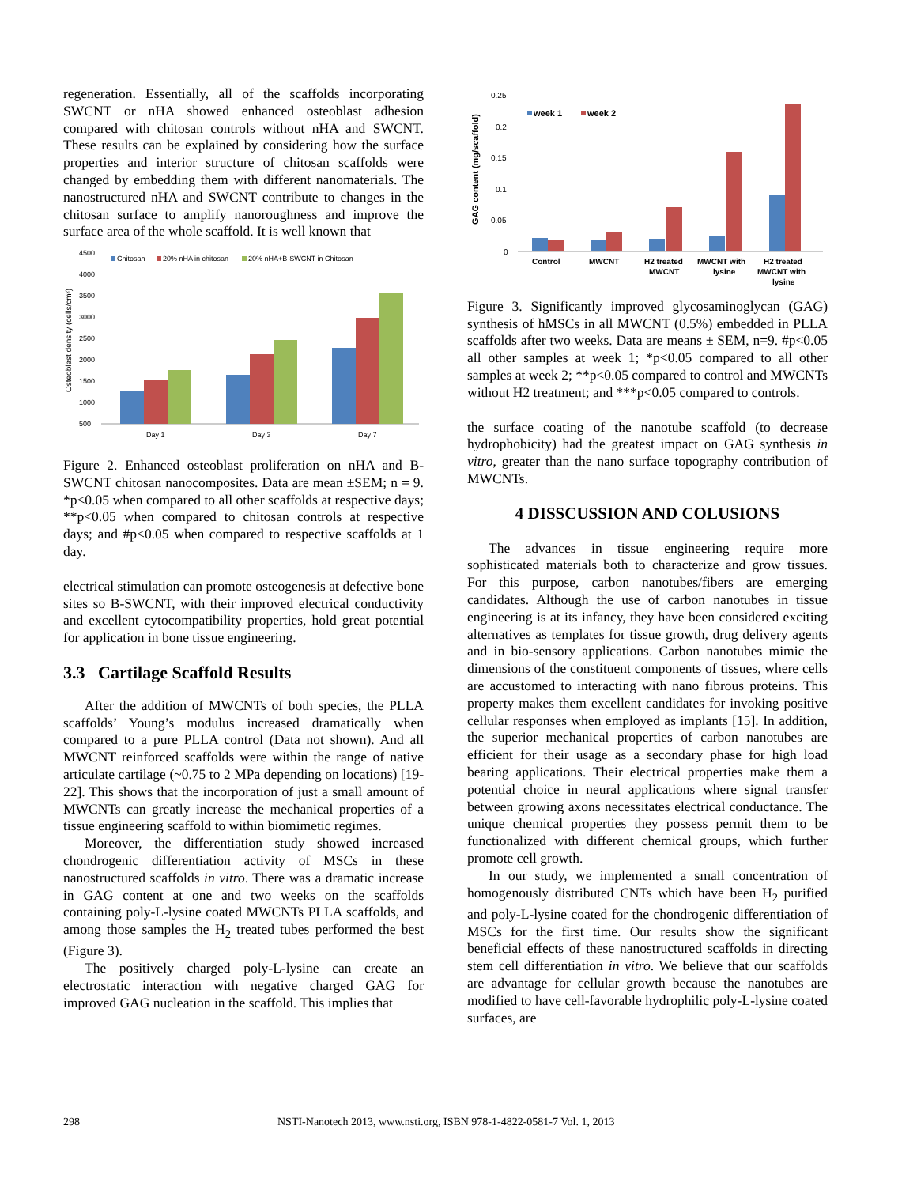regeneration. Essentially, all of the scaffolds incorporating SWCNT or nHA showed enhanced osteoblast adhesion compared with chitosan controls without nHA and SWCNT. These results can be explained by considering how the surface properties and interior structure of chitosan scaffolds were changed by embedding them with different nanomaterials. The nanostructured nHA and SWCNT contribute to changes in the chitosan surface to amplify nanoroughness and improve the surface area of the whole scaffold. It is well known that
4500
4000
3500
3000
2500
2000
1500
1000
500
Osteoblast density (cells/cm²)
Chitosan
20% nHA in chitosan
20% nHA+B-SWCNT in Chitosan
Day 1
Day 3
Day 7
Figure 2. Enhanced osteoblast proliferation on nHA and B-SWCNT chitosan nanocomposites. Data are mean ±SEM; n = 9. *p<0.05 when compared to all other scaffolds at respective days; **p<0.05 when compared to chitosan controls at respective days; and #p<0.05 when compared to respective scaffolds at 1 day.
electrical stimulation can promote osteogenesis at defective bone sites so B-SWCNT, with their improved electrical conductivity and excellent cytocompatibility properties, hold great potential for application in bone tissue engineering.
3.3 Cartilage Scaffold Results
After the addition of MWCNTs of both species, the PLLA scaffolds’ Young’s modulus increased dramatically when compared to a pure PLLA control (Data not shown). And all MWCNT reinforced scaffolds were within the range of native articulate cartilage (~0.75 to 2 MPa depending on locations) [19-22]. This shows that the incorporation of just a small amount of MWCNTs can greatly increase the mechanical properties of a tissue engineering scaffold to within biomimetic regimes.
Moreover, the differentiation study showed increased chondrogenic differentiation activity of MSCs in these nanostructured scaffolds in vitro. There was a dramatic increase in GAG content at one and two weeks on the scaffolds containing poly-L-lysine coated MWCNTs PLLA scaffolds, and among those samples the H<sub>2</sub> treated tubes performed the best (Figure 3).
The positively charged poly-L-lysine can create an electrostatic interaction with negative charged GAG for improved GAG nucleation in the scaffold. This implies that
GAG content (mg/scaffold)
0.25
0.2
0.15
0.1
0.05
0
week 1
week 2
Control
MWCNT
H2 treated
MWCNT
MWCNT with
lysine
H2 treated
MWCNT with
lysine
Figure 3. Significantly improved glycosaminoglycan (GAG) synthesis of hMSCs in all MWCNT (0.5%) embedded in PLLA scaffolds after two weeks. Data are means ± SEM, n=9. #p<0.05 all other samples at week 1; *p<0.05 compared to all other samples at week 2; **p<0.05 compared to control and MWCNTs without H2 treatment; and ***p<0.05 compared to controls.
the surface coating of the nanotube scaffold (to decrease hydrophobicity) had the greatest impact on GAG synthesis in vitro, greater than the nano surface topography contribution of MWCNTs.
4 DISSCUSSION AND COLUSIONS
The advances in tissue engineering require more sophisticated materials both to characterize and grow tissues. For this purpose, carbon nanotubes/fibers are emerging candidates. Although the use of carbon nanotubes in tissue engineering is at its infancy, they have been considered exciting alternatives as templates for tissue growth, drug delivery agents and in bio-sensory applications. Carbon nanotubes mimic the dimensions of the constituent components of tissues, where cells are accustomed to interacting with nano fibrous proteins. This property makes them excellent candidates for invoking positive cellular responses when employed as implants [15]. In addition, the superior mechanical properties of carbon nanotubes are efficient for their usage as a secondary phase for high load bearing applications. Their electrical properties make them a potential choice in neural applications where signal transfer between growing axons necessitates electrical conductance. The unique chemical properties they possess permit them to be functionalized with different chemical groups, which further promote cell growth.
In our study, we implemented a small concentration of homogenously distributed CNTs which have been H<sub>2</sub> purified and poly-L-lysine coated for the chondrogenic differentiation of MSCs for the first time. Our results show the significant beneficial effects of these nanostructured scaffolds in directing stem cell differentiation in vitro. We believe that our scaffolds are advantage for cellular growth because the nanotubes are modified to have cell-favorable hydrophilic poly-L-lysine coated surfaces, are
298 NSTI-Nanotech 2013, www.nsti.org, ISBN 978-1-4822-0581-7 Vol. 1, 2013